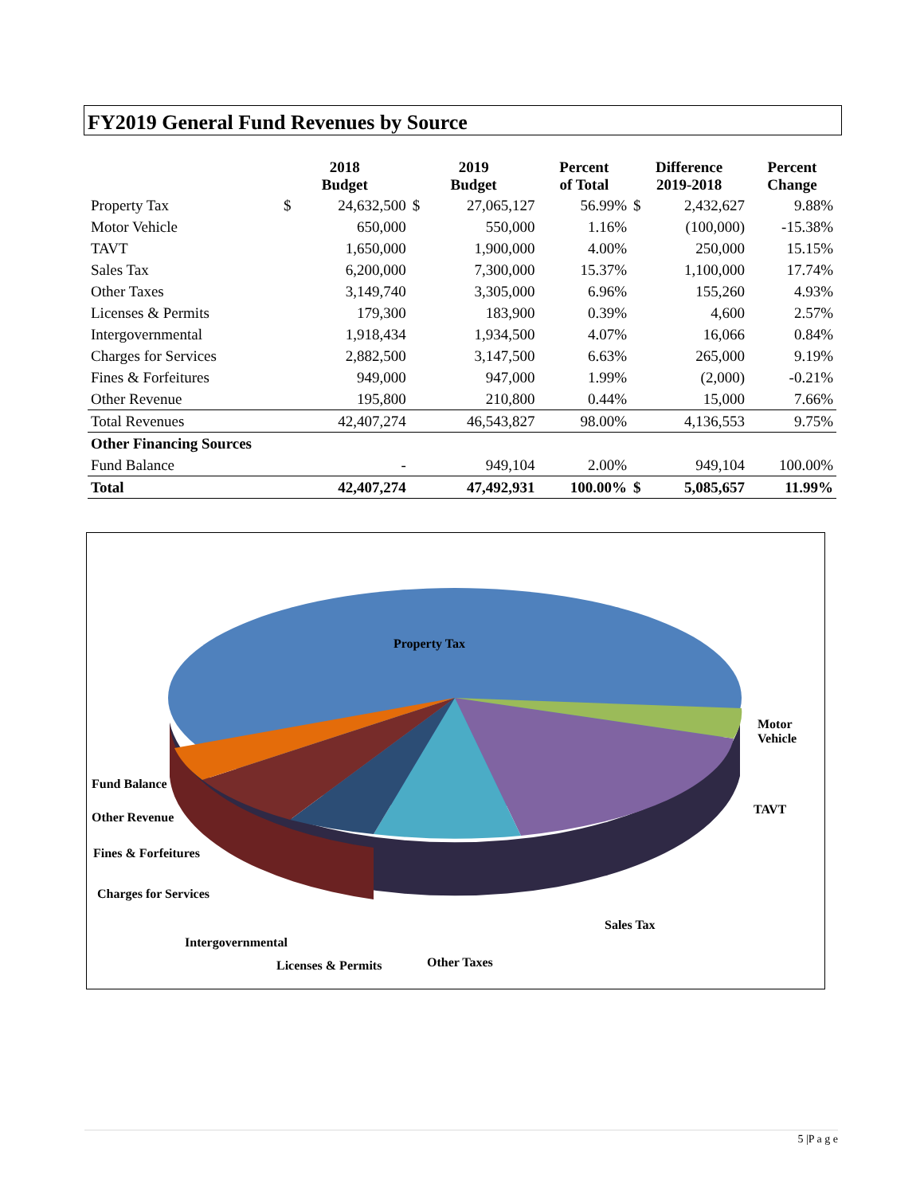FY2019 General Fund Revenues by Source
| | 2018 Budget | | 2019 Budget | | Percent of Total | Difference 2019-2018 | | Percent Change |
| --- | --- | --- | --- | --- | --- | --- | --- | --- |
| Property Tax | $ | 24,632,500 | $ | 27,065,127 | 56.99% | $ | 2,432,627 | 9.88% |
| Motor Vehicle | | 650,000 | | 550,000 | 1.16% | | (100,000) | -15.38% |
| TAVT | | 1,650,000 | | 1,900,000 | 4.00% | | 250,000 | 15.15% |
| Sales Tax | | 6,200,000 | | 7,300,000 | 15.37% | | 1,100,000 | 17.74% |
| Other Taxes | | 3,149,740 | | 3,305,000 | 6.96% | | 155,260 | 4.93% |
| Licenses & Permits | | 179,300 | | 183,900 | 0.39% | | 4,600 | 2.57% |
| Intergovernmental | | 1,918,434 | | 1,934,500 | 4.07% | | 16,066 | 0.84% |
| Charges for Services | | 2,882,500 | | 3,147,500 | 6.63% | | 265,000 | 9.19% |
| Fines & Forfeitures | | 949,000 | | 947,000 | 1.99% | | (2,000) | -0.21% |
| Other Revenue | | 195,800 | | 210,800 | 0.44% | | 15,000 | 7.66% |
| Total Revenues | | 42,407,274 | | 46,543,827 | 98.00% | | 4,136,553 | 9.75% |
| Other Financing Sources | | | | | | | | |
| Fund Balance | | - | | 949,104 | 2.00% | | 949,104 | 100.00% |
| Total | | 42,407,274 | | 47,492,931 | 100.00% | $ | 5,085,657 | 11.99% |
Property Tax
Motor
Vehicle
TAVT
Fund Balance
Other Revenue
Fines & Forfeitures
Charges for Services
Sales Tax
Intergovernmental
Other Taxes
Licenses & Permits
5 |P a g e